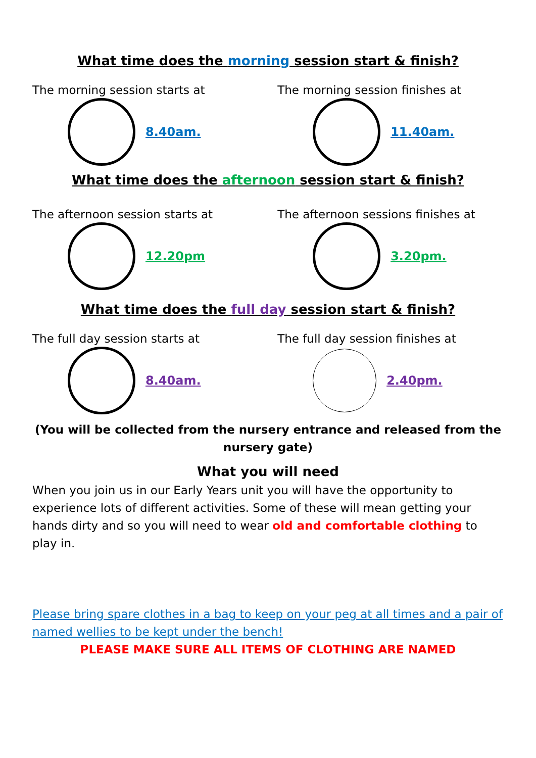What time does the morning session start & finish?
The morning session starts at
8.40am.
The morning session finishes at
11.40am.
What time does the afternoon session start & finish?
The afternoon session starts at
12.20pm
The afternoon sessions finishes at
3.20pm.
What time does the full day session start & finish?
The full day session starts at
8.40am.
The full day session finishes at
2.40pm.
(You will be collected from the nursery entrance and released from the nursery gate)
What you will need
When you join us in our Early Years unit you will have the opportunity to experience lots of different activities. Some of these will mean getting your hands dirty and so you will need to wear old and comfortable clothing to play in.
Please bring spare clothes in a bag to keep on your peg at all times and a pair of named wellies to be kept under the bench!
PLEASE MAKE SURE ALL ITEMS OF CLOTHING ARE NAMED